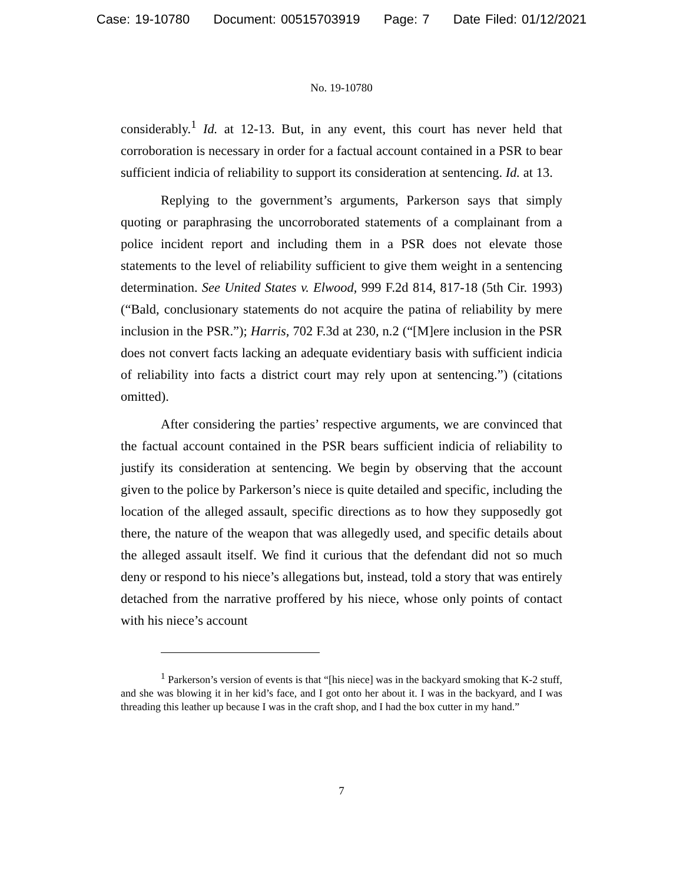Case: 19-10780 Document: 00515703919 Page: 7 Date Filed: 01/12/2021
No. 19-10780
considerably.<sup>1</sup> Id. at 12-13. But, in any event, this court has never held that corroboration is necessary in order for a factual account contained in a PSR to bear sufficient indicia of reliability to support its consideration at sentencing. Id. at 13.
Replying to the government’s arguments, Parkerson says that simply quoting or paraphrasing the uncorroborated statements of a complainant from a police incident report and including them in a PSR does not elevate those statements to the level of reliability sufficient to give them weight in a sentencing determination. See United States v. Elwood, 999 F.2d 814, 817-18 (5th Cir. 1993) (“Bald, conclusionary statements do not acquire the patina of reliability by mere inclusion in the PSR.”); Harris, 702 F.3d at 230, n.2 (“[M]ere inclusion in the PSR does not convert facts lacking an adequate evidentiary basis with sufficient indicia of reliability into facts a district court may rely upon at sentencing.”) (citations omitted).
After considering the parties’ respective arguments, we are convinced that the factual account contained in the PSR bears sufficient indicia of reliability to justify its consideration at sentencing. We begin by observing that the account given to the police by Parkerson’s niece is quite detailed and specific, including the location of the alleged assault, specific directions as to how they supposedly got there, the nature of the weapon that was allegedly used, and specific details about the alleged assault itself. We find it curious that the defendant did not so much deny or respond to his niece’s allegations but, instead, told a story that was entirely detached from the narrative proffered by his niece, whose only points of contact with his niece’s account
<sup>1</sup> Parkerson’s version of events is that “[his niece] was in the backyard smoking that K-2 stuff, and she was blowing it in her kid’s face, and I got onto her about it. I was in the backyard, and I was threading this leather up because I was in the craft shop, and I had the box cutter in my hand.”
7